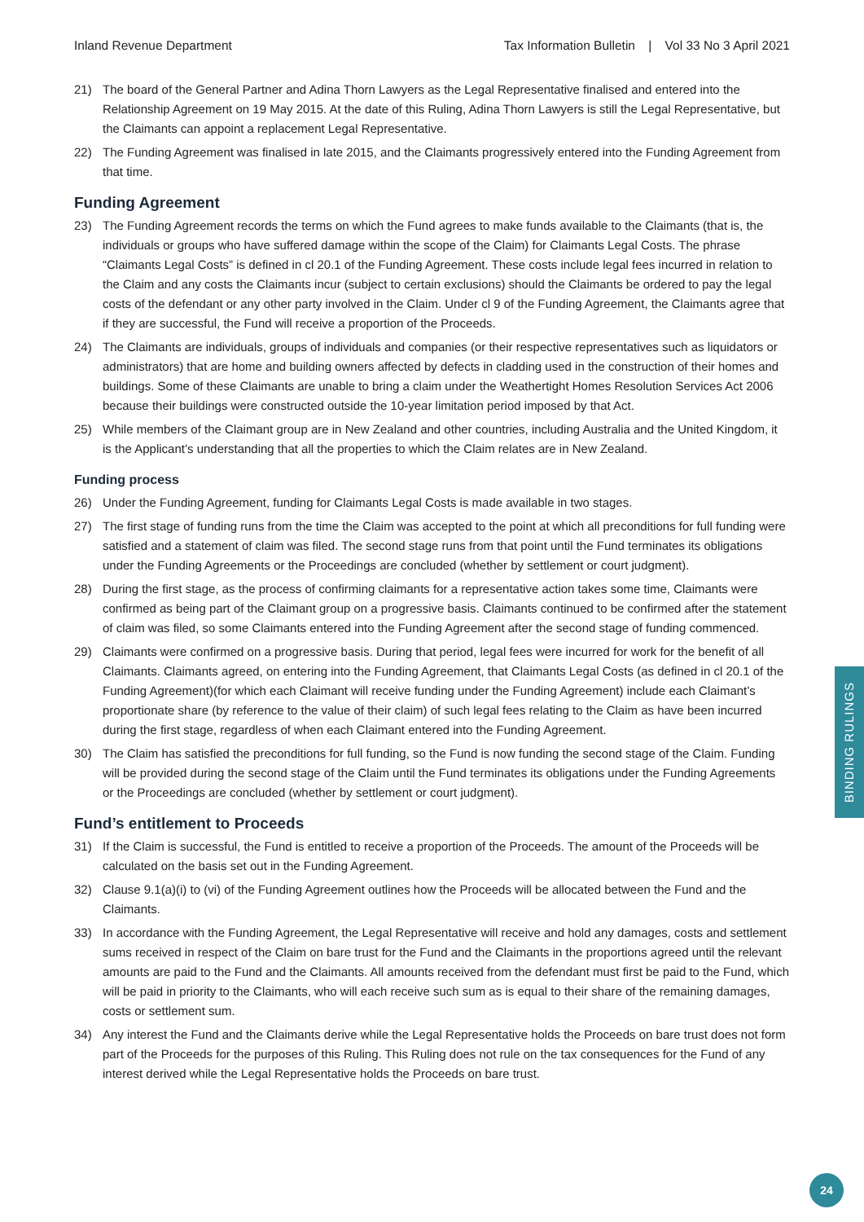Inland Revenue Department Tax Information Bulletin | Vol 33 No 3 April 2021
21) The board of the General Partner and Adina Thorn Lawyers as the Legal Representative finalised and entered into the Relationship Agreement on 19 May 2015. At the date of this Ruling, Adina Thorn Lawyers is still the Legal Representative, but the Claimants can appoint a replacement Legal Representative.
22) The Funding Agreement was finalised in late 2015, and the Claimants progressively entered into the Funding Agreement from that time.
Funding Agreement
23) The Funding Agreement records the terms on which the Fund agrees to make funds available to the Claimants (that is, the individuals or groups who have suffered damage within the scope of the Claim) for Claimants Legal Costs. The phrase “Claimants Legal Costs” is defined in cl 20.1 of the Funding Agreement. These costs include legal fees incurred in relation to the Claim and any costs the Claimants incur (subject to certain exclusions) should the Claimants be ordered to pay the legal costs of the defendant or any other party involved in the Claim. Under cl 9 of the Funding Agreement, the Claimants agree that if they are successful, the Fund will receive a proportion of the Proceeds.
24) The Claimants are individuals, groups of individuals and companies (or their respective representatives such as liquidators or administrators) that are home and building owners affected by defects in cladding used in the construction of their homes and buildings. Some of these Claimants are unable to bring a claim under the Weathertight Homes Resolution Services Act 2006 because their buildings were constructed outside the 10-year limitation period imposed by that Act.
25) While members of the Claimant group are in New Zealand and other countries, including Australia and the United Kingdom, it is the Applicant’s understanding that all the properties to which the Claim relates are in New Zealand.
Funding process
26) Under the Funding Agreement, funding for Claimants Legal Costs is made available in two stages.
27) The first stage of funding runs from the time the Claim was accepted to the point at which all preconditions for full funding were satisfied and a statement of claim was filed. The second stage runs from that point until the Fund terminates its obligations under the Funding Agreements or the Proceedings are concluded (whether by settlement or court judgment).
28) During the first stage, as the process of confirming claimants for a representative action takes some time, Claimants were confirmed as being part of the Claimant group on a progressive basis. Claimants continued to be confirmed after the statement of claim was filed, so some Claimants entered into the Funding Agreement after the second stage of funding commenced.
29) Claimants were confirmed on a progressive basis. During that period, legal fees were incurred for work for the benefit of all Claimants. Claimants agreed, on entering into the Funding Agreement, that Claimants Legal Costs (as defined in cl 20.1 of the Funding Agreement)(for which each Claimant will receive funding under the Funding Agreement) include each Claimant’s proportionate share (by reference to the value of their claim) of such legal fees relating to the Claim as have been incurred during the first stage, regardless of when each Claimant entered into the Funding Agreement.
30) The Claim has satisfied the preconditions for full funding, so the Fund is now funding the second stage of the Claim. Funding will be provided during the second stage of the Claim until the Fund terminates its obligations under the Funding Agreements or the Proceedings are concluded (whether by settlement or court judgment).
Fund’s entitlement to Proceeds
31) If the Claim is successful, the Fund is entitled to receive a proportion of the Proceeds. The amount of the Proceeds will be calculated on the basis set out in the Funding Agreement.
32) Clause 9.1(a)(i) to (vi) of the Funding Agreement outlines how the Proceeds will be allocated between the Fund and the Claimants.
33) In accordance with the Funding Agreement, the Legal Representative will receive and hold any damages, costs and settlement sums received in respect of the Claim on bare trust for the Fund and the Claimants in the proportions agreed until the relevant amounts are paid to the Fund and the Claimants. All amounts received from the defendant must first be paid to the Fund, which will be paid in priority to the Claimants, who will each receive such sum as is equal to their share of the remaining damages, costs or settlement sum.
34) Any interest the Fund and the Claimants derive while the Legal Representative holds the Proceeds on bare trust does not form part of the Proceeds for the purposes of this Ruling. This Ruling does not rule on the tax consequences for the Fund of any interest derived while the Legal Representative holds the Proceeds on bare trust.
BINDING RULINGS
24